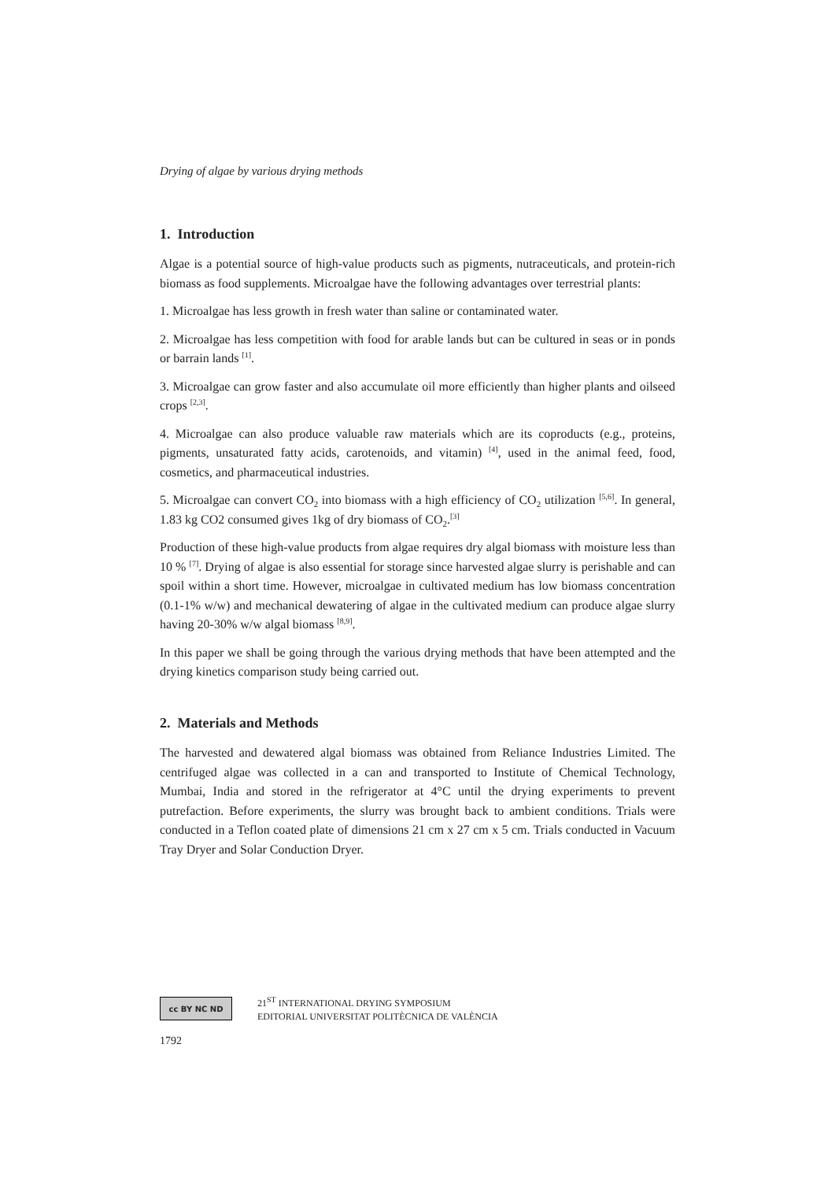Drying of algae by various drying methods
1. Introduction
Algae is a potential source of high-value products such as pigments, nutraceuticals, and protein-rich biomass as food supplements. Microalgae have the following advantages over terrestrial plants:
1. Microalgae has less growth in fresh water than saline or contaminated water.
2. Microalgae has less competition with food for arable lands but can be cultured in seas or in ponds or barrain lands <sup>[1]</sup>.
3. Microalgae can grow faster and also accumulate oil more efficiently than higher plants and oilseed crops <sup>[2,3]</sup>.
4. Microalgae can also produce valuable raw materials which are its coproducts (e.g., proteins, pigments, unsaturated fatty acids, carotenoids, and vitamin) <sup>[4]</sup>, used in the animal feed, food, cosmetics, and pharmaceutical industries.
5. Microalgae can convert CO<sub>2</sub> into biomass with a high efficiency of CO<sub>2</sub> utilization <sup>[5,6]</sup>. In general, 1.83 kg CO2 consumed gives 1kg of dry biomass of CO<sub>2</sub>.<sup>[3]</sup>
Production of these high-value products from algae requires dry algal biomass with moisture less than 10 % <sup>[7]</sup>. Drying of algae is also essential for storage since harvested algae slurry is perishable and can spoil within a short time. However, microalgae in cultivated medium has low biomass concentration (0.1-1% w/w) and mechanical dewatering of algae in the cultivated medium can produce algae slurry having 20-30% w/w algal biomass <sup>[8,9]</sup>.
In this paper we shall be going through the various drying methods that have been attempted and the drying kinetics comparison study being carried out.
2. Materials and Methods
The harvested and dewatered algal biomass was obtained from Reliance Industries Limited. The centrifuged algae was collected in a can and transported to Institute of Chemical Technology, Mumbai, India and stored in the refrigerator at 4°C until the drying experiments to prevent putrefaction. Before experiments, the slurry was brought back to ambient conditions. Trials were conducted in a Teflon coated plate of dimensions 21 cm x 27 cm x 5 cm. Trials conducted in Vacuum Tray Dryer and Solar Conduction Dryer.
cc BY NC ND
21<sup>ST</sup> INTERNATIONAL DRYING SYMPOSIUM
EDITORIAL UNIVERSITAT POLITÈCNICA DE VALÈNCIA
1792